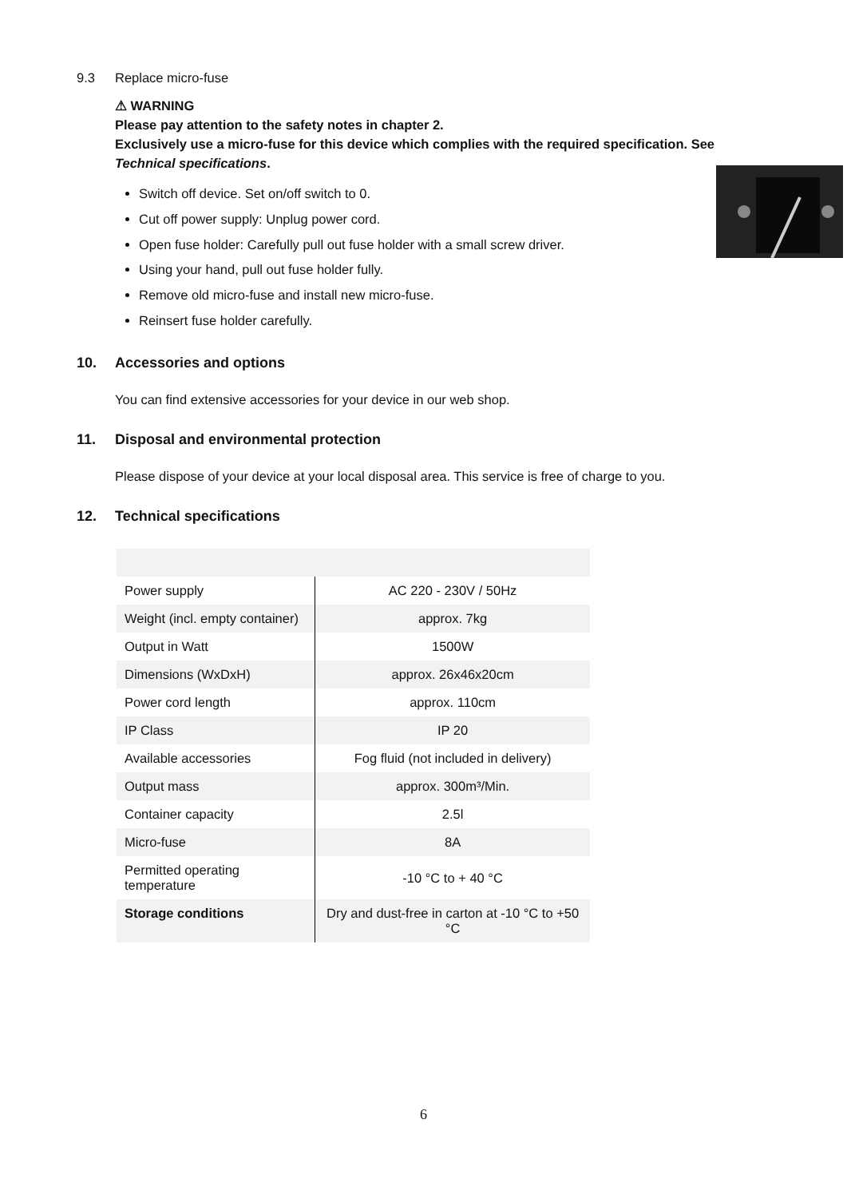9.3 Replace micro-fuse
⚠ WARNING
Please pay attention to the safety notes in chapter 2.
Exclusively use a micro-fuse for this device which complies with the required specification. See Technical specifications.
Switch off device. Set on/off switch to 0.
Cut off power supply: Unplug power cord.
Open fuse holder: Carefully pull out fuse holder with a small screw driver.
Using your hand, pull out fuse holder fully.
Remove old micro-fuse and install new micro-fuse.
Reinsert fuse holder carefully.
10. Accessories and options
You can find extensive accessories for your device in our web shop.
11. Disposal and environmental protection
Please dispose of your device at your local disposal area. This service is free of charge to you.
12. Technical specifications
| Power supply | AC 220 - 230V / 50Hz |
| Weight (incl. empty container) | approx. 7kg |
| Output in Watt | 1500W |
| Dimensions (WxDxH) | approx. 26x46x20cm |
| Power cord length | approx. 110cm |
| IP Class | IP 20 |
| Available accessories | Fog fluid (not included in delivery) |
| Output mass | approx. 300m³/Min. |
| Container capacity | 2.5l |
| Micro-fuse | 8A |
| Permitted operating temperature | -10 °C to + 40 °C |
| Storage conditions | Dry and dust-free in carton at -10 °C to +50 °C |
6